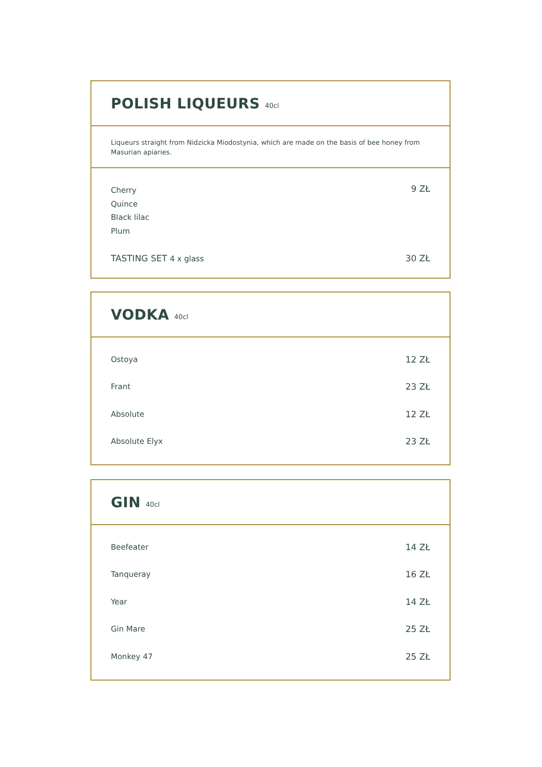POLISH LIQUEURS
40cl
Liqueurs straight from Nidzicka Miodostynia, which are made on the basis of bee honey from Masurian apiaries.
Cherry
Quince
Black lilac
Plum
9 ZŁ
TASTING SET 4 x glass 30 ZŁ
VODKA
40cl
Ostoya 12 ZŁ
Frant 23 ZŁ
Absolute 12 ZŁ
Absolute Elyx 23 ZŁ
GIN
40cl
Beefeater 14 ZŁ
Tanqueray 16 ZŁ
Year 14 ZŁ
Gin Mare 25 ZŁ
Monkey 47 25 ZŁ